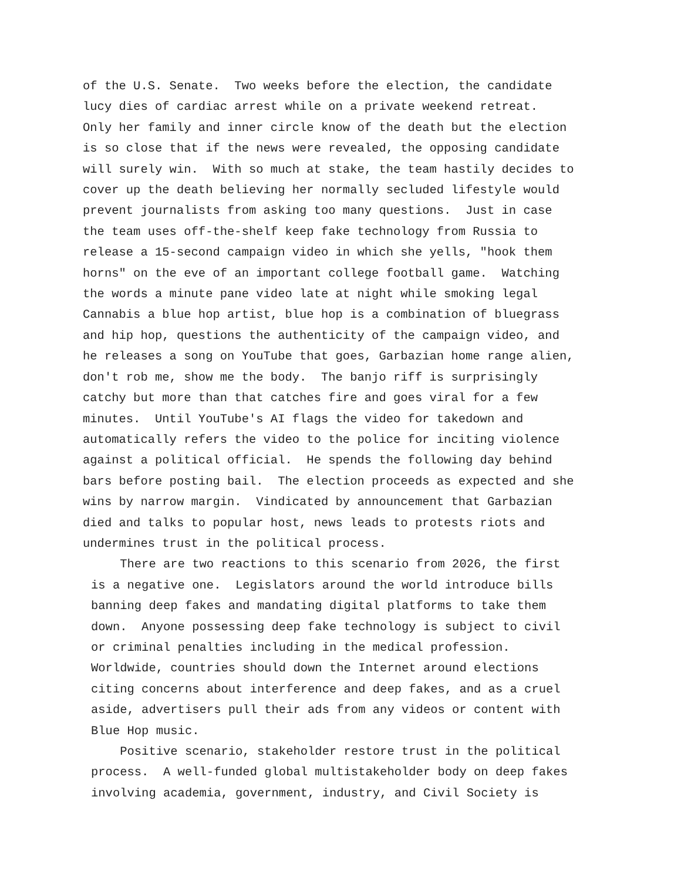of the U.S. Senate. Two weeks before the election, the candidate lucy dies of cardiac arrest while on a private weekend retreat. Only her family and inner circle know of the death but the election is so close that if the news were revealed, the opposing candidate will surely win. With so much at stake, the team hastily decides to cover up the death believing her normally secluded lifestyle would prevent journalists from asking too many questions. Just in case the team uses off-the-shelf keep fake technology from Russia to release a 15-second campaign video in which she yells, "hook them horns" on the eve of an important college football game. Watching the words a minute pane video late at night while smoking legal Cannabis a blue hop artist, blue hop is a combination of bluegrass and hip hop, questions the authenticity of the campaign video, and he releases a song on YouTube that goes, Garbazian home range alien, don't rob me, show me the body. The banjo riff is surprisingly catchy but more than that catches fire and goes viral for a few minutes. Until YouTube's AI flags the video for takedown and automatically refers the video to the police for inciting violence against a political official. He spends the following day behind bars before posting bail. The election proceeds as expected and she wins by narrow margin. Vindicated by announcement that Garbazian died and talks to popular host, news leads to protests riots and undermines trust in the political process.
There are two reactions to this scenario from 2026, the first is a negative one. Legislators around the world introduce bills banning deep fakes and mandating digital platforms to take them down. Anyone possessing deep fake technology is subject to civil or criminal penalties including in the medical profession. Worldwide, countries should down the Internet around elections citing concerns about interference and deep fakes, and as a cruel aside, advertisers pull their ads from any videos or content with Blue Hop music.
Positive scenario, stakeholder restore trust in the political process. A well-funded global multistakeholder body on deep fakes involving academia, government, industry, and Civil Society is